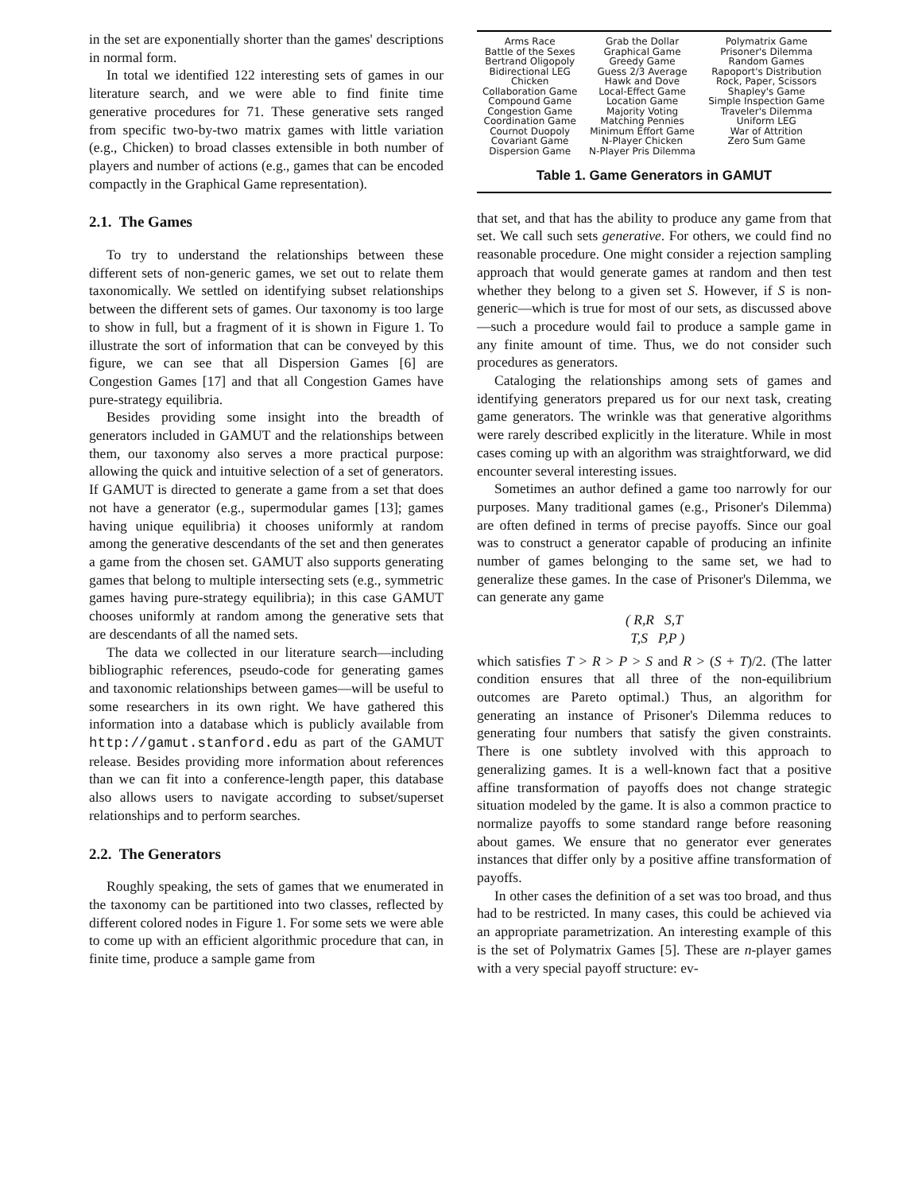in the set are exponentially shorter than the games' descriptions in normal form.
In total we identified 122 interesting sets of games in our literature search, and we were able to find finite time generative procedures for 71. These generative sets ranged from specific two-by-two matrix games with little variation (e.g., Chicken) to broad classes extensible in both number of players and number of actions (e.g., games that can be encoded compactly in the Graphical Game representation).
2.1. The Games
To try to understand the relationships between these different sets of non-generic games, we set out to relate them taxonomically. We settled on identifying subset relationships between the different sets of games. Our taxonomy is too large to show in full, but a fragment of it is shown in Figure 1. To illustrate the sort of information that can be conveyed by this figure, we can see that all Dispersion Games [6] are Congestion Games [17] and that all Congestion Games have pure-strategy equilibria.
Besides providing some insight into the breadth of generators included in GAMUT and the relationships between them, our taxonomy also serves a more practical purpose: allowing the quick and intuitive selection of a set of generators. If GAMUT is directed to generate a game from a set that does not have a generator (e.g., supermodular games [13]; games having unique equilibria) it chooses uniformly at random among the generative descendants of the set and then generates a game from the chosen set. GAMUT also supports generating games that belong to multiple intersecting sets (e.g., symmetric games having pure-strategy equilibria); in this case GAMUT chooses uniformly at random among the generative sets that are descendants of all the named sets.
The data we collected in our literature search—including bibliographic references, pseudo-code for generating games and taxonomic relationships between games—will be useful to some researchers in its own right. We have gathered this information into a database which is publicly available from http://gamut.stanford.edu as part of the GAMUT release. Besides providing more information about references than we can fit into a conference-length paper, this database also allows users to navigate according to subset/superset relationships and to perform searches.
2.2. The Generators
Roughly speaking, the sets of games that we enumerated in the taxonomy can be partitioned into two classes, reflected by different colored nodes in Figure 1. For some sets we were able to come up with an efficient algorithmic procedure that can, in finite time, produce a sample game from
| Arms Race Battle of the Sexes Bertrand Oligopoly Bidirectional LEG Chicken Collaboration Game Compound Game Congestion Game Coordination Game Cournot Duopoly Covariant Game Dispersion Game | Grab the Dollar Graphical Game Greedy Game Guess 2/3 Average Hawk and Dove Local-Effect Game Location Game Majority Voting Matching Pennies Minimum Effort Game N-Player Chicken N-Player Pris Dilemma | Polymatrix Game Prisoner's Dilemma Random Games Rapoport's Distribution Rock, Paper, Scissors Shapley's Game Simple Inspection Game Traveler's Dilemma Uniform LEG War of Attrition Zero Sum Game |
Table 1. Game Generators in GAMUT
that set, and that has the ability to produce any game from that set. We call such sets generative. For others, we could find no reasonable procedure. One might consider a rejection sampling approach that would generate games at random and then test whether they belong to a given set S. However, if S is non-generic—which is true for most of our sets, as discussed above—such a procedure would fail to produce a sample game in any finite amount of time. Thus, we do not consider such procedures as generators.
Cataloging the relationships among sets of games and identifying generators prepared us for our next task, creating game generators. The wrinkle was that generative algorithms were rarely described explicitly in the literature. While in most cases coming up with an algorithm was straightforward, we did encounter several interesting issues.
Sometimes an author defined a game too narrowly for our purposes. Many traditional games (e.g., Prisoner's Dilemma) are often defined in terms of precise payoffs. Since our goal was to construct a generator capable of producing an infinite number of games belonging to the same set, we had to generalize these games. In the case of Prisoner's Dilemma, we can generate any game
( R,R S,T
T,S P,P )
which satisfies T > R > P > S and R > (S + T)/2. (The latter condition ensures that all three of the non-equilibrium outcomes are Pareto optimal.) Thus, an algorithm for generating an instance of Prisoner's Dilemma reduces to generating four numbers that satisfy the given constraints. There is one subtlety involved with this approach to generalizing games. It is a well-known fact that a positive affine transformation of payoffs does not change strategic situation modeled by the game. It is also a common practice to normalize payoffs to some standard range before reasoning about games. We ensure that no generator ever generates instances that differ only by a positive affine transformation of payoffs.
In other cases the definition of a set was too broad, and thus had to be restricted. In many cases, this could be achieved via an appropriate parametrization. An interesting example of this is the set of Polymatrix Games [5]. These are n-player games with a very special payoff structure: ev-